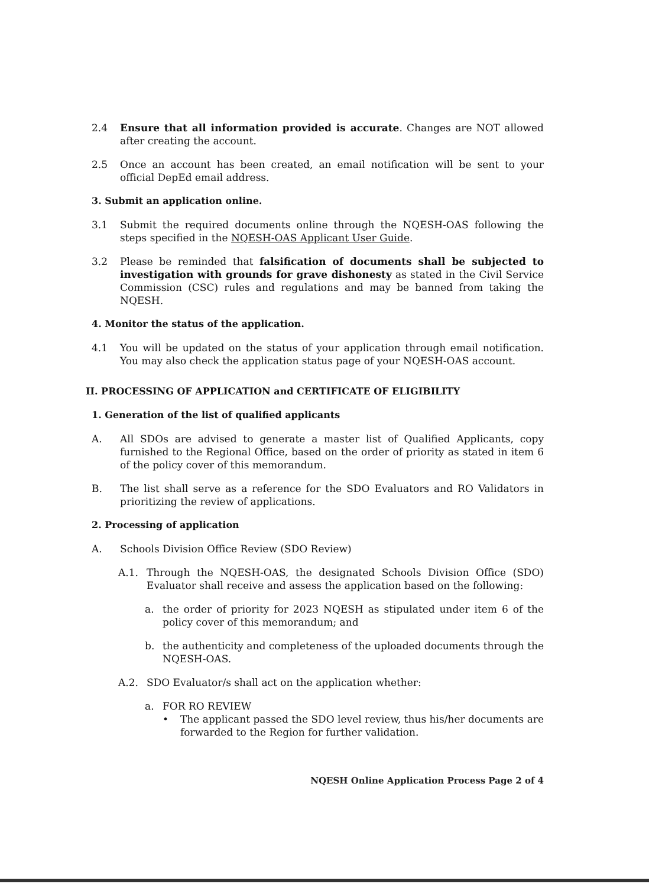2.4 Ensure that all information provided is accurate. Changes are NOT allowed after creating the account.
2.5 Once an account has been created, an email notification will be sent to your official DepEd email address.
3. Submit an application online.
3.1 Submit the required documents online through the NQESH-OAS following the steps specified in the NQESH-OAS Applicant User Guide.
3.2 Please be reminded that falsification of documents shall be subjected to investigation with grounds for grave dishonesty as stated in the Civil Service Commission (CSC) rules and regulations and may be banned from taking the NQESH.
4. Monitor the status of the application.
4.1 You will be updated on the status of your application through email notification. You may also check the application status page of your NQESH-OAS account.
II. PROCESSING OF APPLICATION and CERTIFICATE OF ELIGIBILITY
1. Generation of the list of qualified applicants
A. All SDOs are advised to generate a master list of Qualified Applicants, copy furnished to the Regional Office, based on the order of priority as stated in item 6 of the policy cover of this memorandum.
B. The list shall serve as a reference for the SDO Evaluators and RO Validators in prioritizing the review of applications.
2. Processing of application
A. Schools Division Office Review (SDO Review)
A.1. Through the NQESH-OAS, the designated Schools Division Office (SDO) Evaluator shall receive and assess the application based on the following:
a. the order of priority for 2023 NQESH as stipulated under item 6 of the policy cover of this memorandum; and
b. the authenticity and completeness of the uploaded documents through the NQESH-OAS.
A.2. SDO Evaluator/s shall act on the application whether:
a. FOR RO REVIEW
• The applicant passed the SDO level review, thus his/her documents are forwarded to the Region for further validation.
NQESH Online Application Process Page 2 of 4